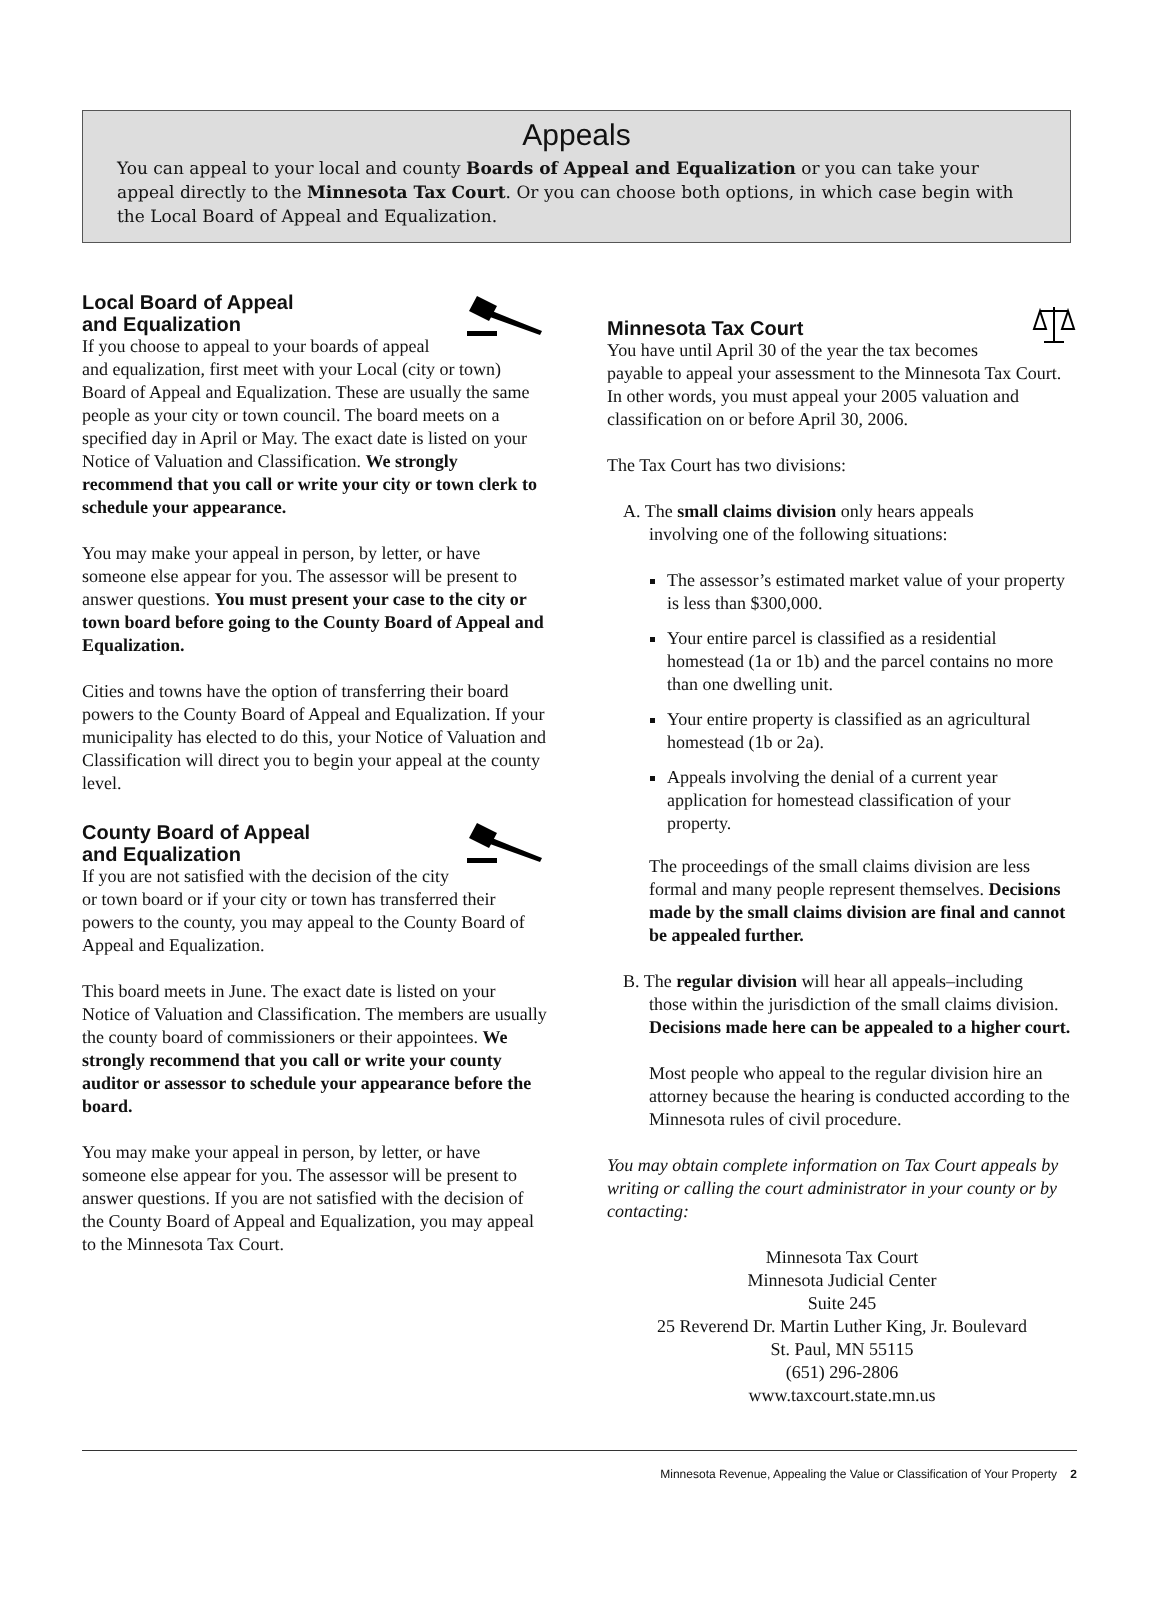Appeals
You can appeal to your local and county Boards of Appeal and Equalization or you can take your appeal directly to the Minnesota Tax Court. Or you can choose both options, in which case begin with the Local Board of Appeal and Equalization.
Local Board of Appeal
and Equalization
If you choose to appeal to your boards of appeal and equalization, first meet with your Local (city or town) Board of Appeal and Equalization. These are usually the same people as your city or town council. The board meets on a specified day in April or May. The exact date is listed on your Notice of Valuation and Classification. We strongly recommend that you call or write your city or town clerk to schedule your appearance.
You may make your appeal in person, by letter, or have someone else appear for you. The assessor will be present to answer questions. You must present your case to the city or town board before going to the County Board of Appeal and Equalization.
Cities and towns have the option of transferring their board powers to the County Board of Appeal and Equalization. If your municipality has elected to do this, your Notice of Valuation and Classification will direct you to begin your appeal at the county level.
County Board of Appeal
and Equalization
If you are not satisfied with the decision of the city or town board or if your city or town has transferred their powers to the county, you may appeal to the County Board of Appeal and Equalization.
This board meets in June. The exact date is listed on your Notice of Valuation and Classification. The members are usually the county board of commissioners or their appointees. We strongly recommend that you call or write your county auditor or assessor to schedule your appearance before the board.
You may make your appeal in person, by letter, or have someone else appear for you. The assessor will be present to answer questions. If you are not satisfied with the decision of the County Board of Appeal and Equalization, you may appeal to the Minnesota Tax Court.
Minnesota Tax Court
You have until April 30 of the year the tax becomes payable to appeal your assessment to the Minnesota Tax Court. In other words, you must appeal your 2005 valuation and classification on or before April 30, 2006.
The Tax Court has two divisions:
A. The small claims division only hears appeals
involving one of the following situations:
The assessor’s estimated market value of your property is less than $300,000.
Your entire parcel is classified as a residential homestead (1a or 1b) and the parcel contains no more than one dwelling unit.
Your entire property is classified as an agricultural homestead (1b or 2a).
Appeals involving the denial of a current year application for homestead classification of your property.
The proceedings of the small claims division are less formal and many people represent themselves. Decisions made by the small claims division are final and cannot be appealed further.
B. The regular division will hear all appeals–including
those within the jurisdiction of the small claims division. Decisions made here can be appealed to a higher court.
Most people who appeal to the regular division hire an attorney because the hearing is conducted according to the Minnesota rules of civil procedure.
You may obtain complete information on Tax Court appeals by writing or calling the court administrator in your county or by contacting:
Minnesota Tax Court
Minnesota Judicial Center
Suite 245
25 Reverend Dr. Martin Luther King, Jr. Boulevard
St. Paul, MN 55115
(651) 296-2806
www.taxcourt.state.mn.us
Minnesota Revenue, Appealing the Value or Classification of Your Property 2